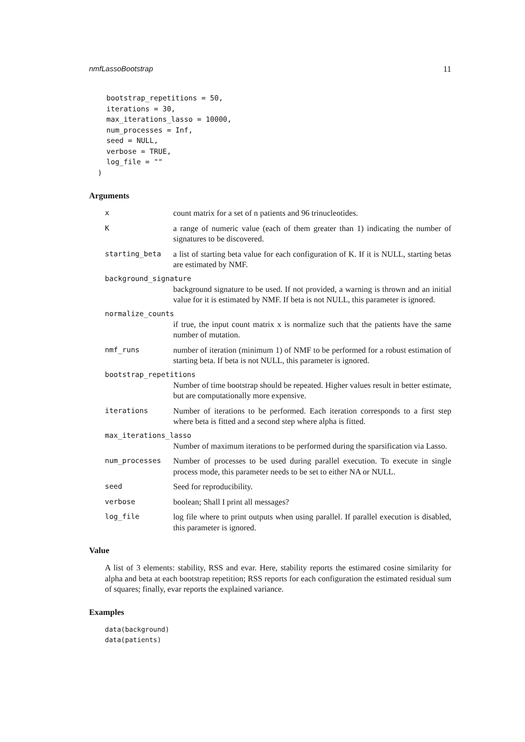nmfLassoBootstrap 11
    bootstrap_repetitions = 50,
    iterations = 30,
    max_iterations_lasso = 10000,
    num_processes = Inf,
    seed = NULL,
    verbose = TRUE,
    log_file = ""
  )
Arguments
xcount matrix for a set of n patients and 96 trinucleotides.
Ka range of numeric value (each of them greater than 1) indicating the number of signatures to be discovered.
starting_beta a list of starting beta value for each configuration of K. If it is NULL, starting betas are estimated by NMF.
background_signature
background signature to be used. If not provided, a warning is thrown and an initial value for it is estimated by NMF. If beta is not NULL, this parameter is ignored.
normalize_counts
if true, the input count matrix x is normalize such that the patients have the same number of mutation.
nmf_runs number of iteration (minimum 1) of NMF to be performed for a robust estimation of starting beta. If beta is not NULL, this parameter is ignored.
bootstrap_repetitions
Number of time bootstrap should be repeated. Higher values result in better estimate, but are computationally more expensive.
iterations Number of iterations to be performed. Each iteration corresponds to a first step where beta is fitted and a second step where alpha is fitted.
max_iterations_lasso
Number of maximum iterations to be performed during the sparsification via Lasso.
num_processes Number of processes to be used during parallel execution. To execute in single process mode, this parameter needs to be set to either NA or NULL.
seed Seed for reproducibility.
verbose boolean; Shall I print all messages?
log_file log file where to print outputs when using parallel. If parallel execution is disabled, this parameter is ignored.
Value
A list of 3 elements: stability, RSS and evar. Here, stability reports the estimared cosine similarity for alpha and beta at each bootstrap repetition; RSS reports for each configuration the estimated residual sum of squares; finally, evar reports the explained variance.
Examples
data(background)
data(patients)